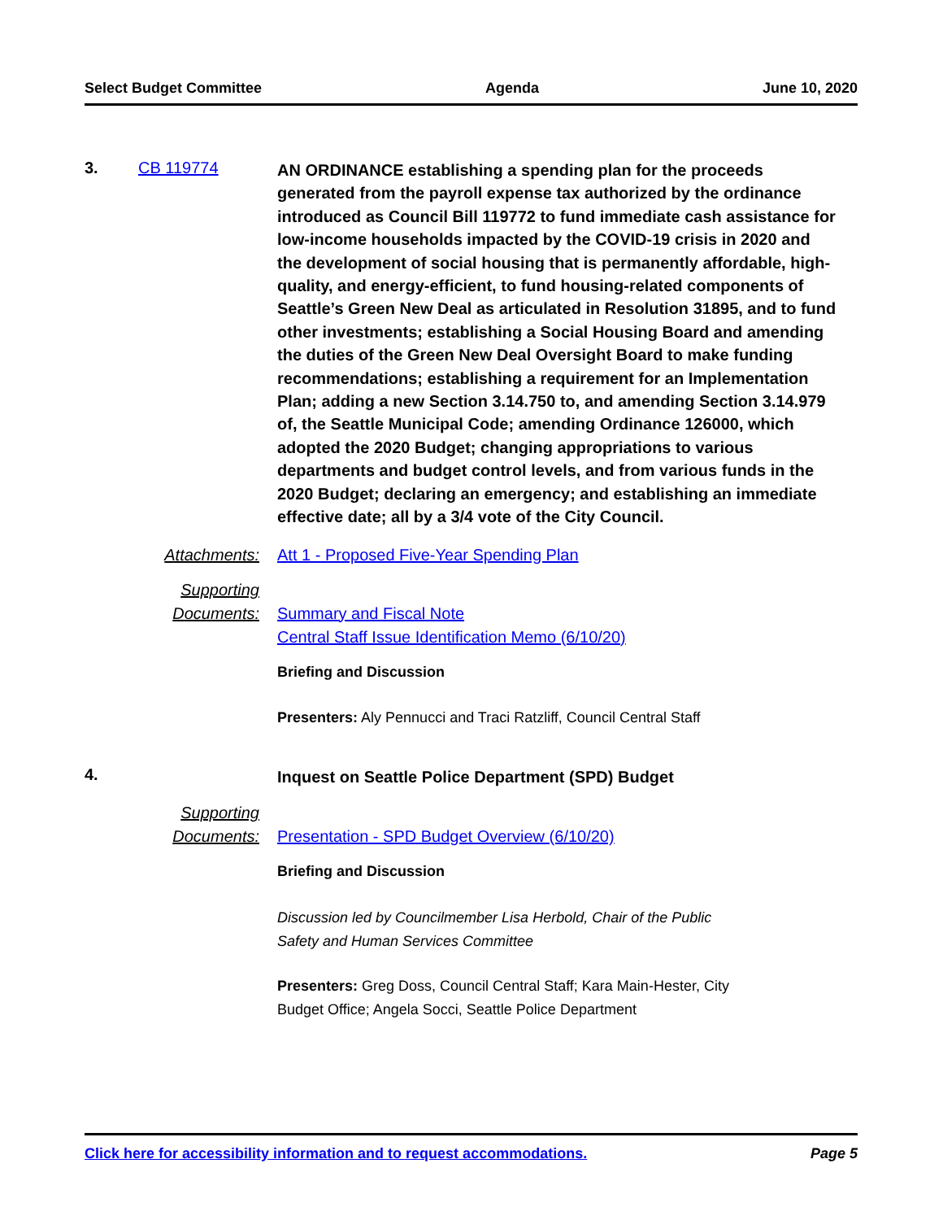Select Budget Committee Agenda June 10, 2020
3. CB 119774
AN ORDINANCE establishing a spending plan for the proceeds generated from the payroll expense tax authorized by the ordinance introduced as Council Bill 119772 to fund immediate cash assistance for low-income households impacted by the COVID-19 crisis in 2020 and the development of social housing that is permanently affordable, high-quality, and energy-efficient, to fund housing-related components of Seattle’s Green New Deal as articulated in Resolution 31895, and to fund other investments; establishing a Social Housing Board and amending the duties of the Green New Deal Oversight Board to make funding recommendations; establishing a requirement for an Implementation Plan; adding a new Section 3.14.750 to, and amending Section 3.14.979 of, the Seattle Municipal Code; amending Ordinance 126000, which adopted the 2020 Budget; changing appropriations to various departments and budget control levels, and from various funds in the 2020 Budget; declaring an emergency; and establishing an immediate effective date; all by a 3/4 vote of the City Council.
Attachments: Att 1 - Proposed Five-Year Spending Plan
Supporting
Documents:
Summary and Fiscal Note
Central Staff Issue Identification Memo (6/10/20)
Briefing and Discussion
Presenters: Aly Pennucci and Traci Ratzliff, Council Central Staff
4.
Inquest on Seattle Police Department (SPD) Budget
Supporting
Documents:
Presentation - SPD Budget Overview (6/10/20)
Briefing and Discussion
Discussion led by Councilmember Lisa Herbold, Chair of the Public
Safety and Human Services Committee
Presenters: Greg Doss, Council Central Staff; Kara Main-Hester, City
Budget Office; Angela Socci, Seattle Police Department
Click here for accessibility information and to request accommodations. Page 5